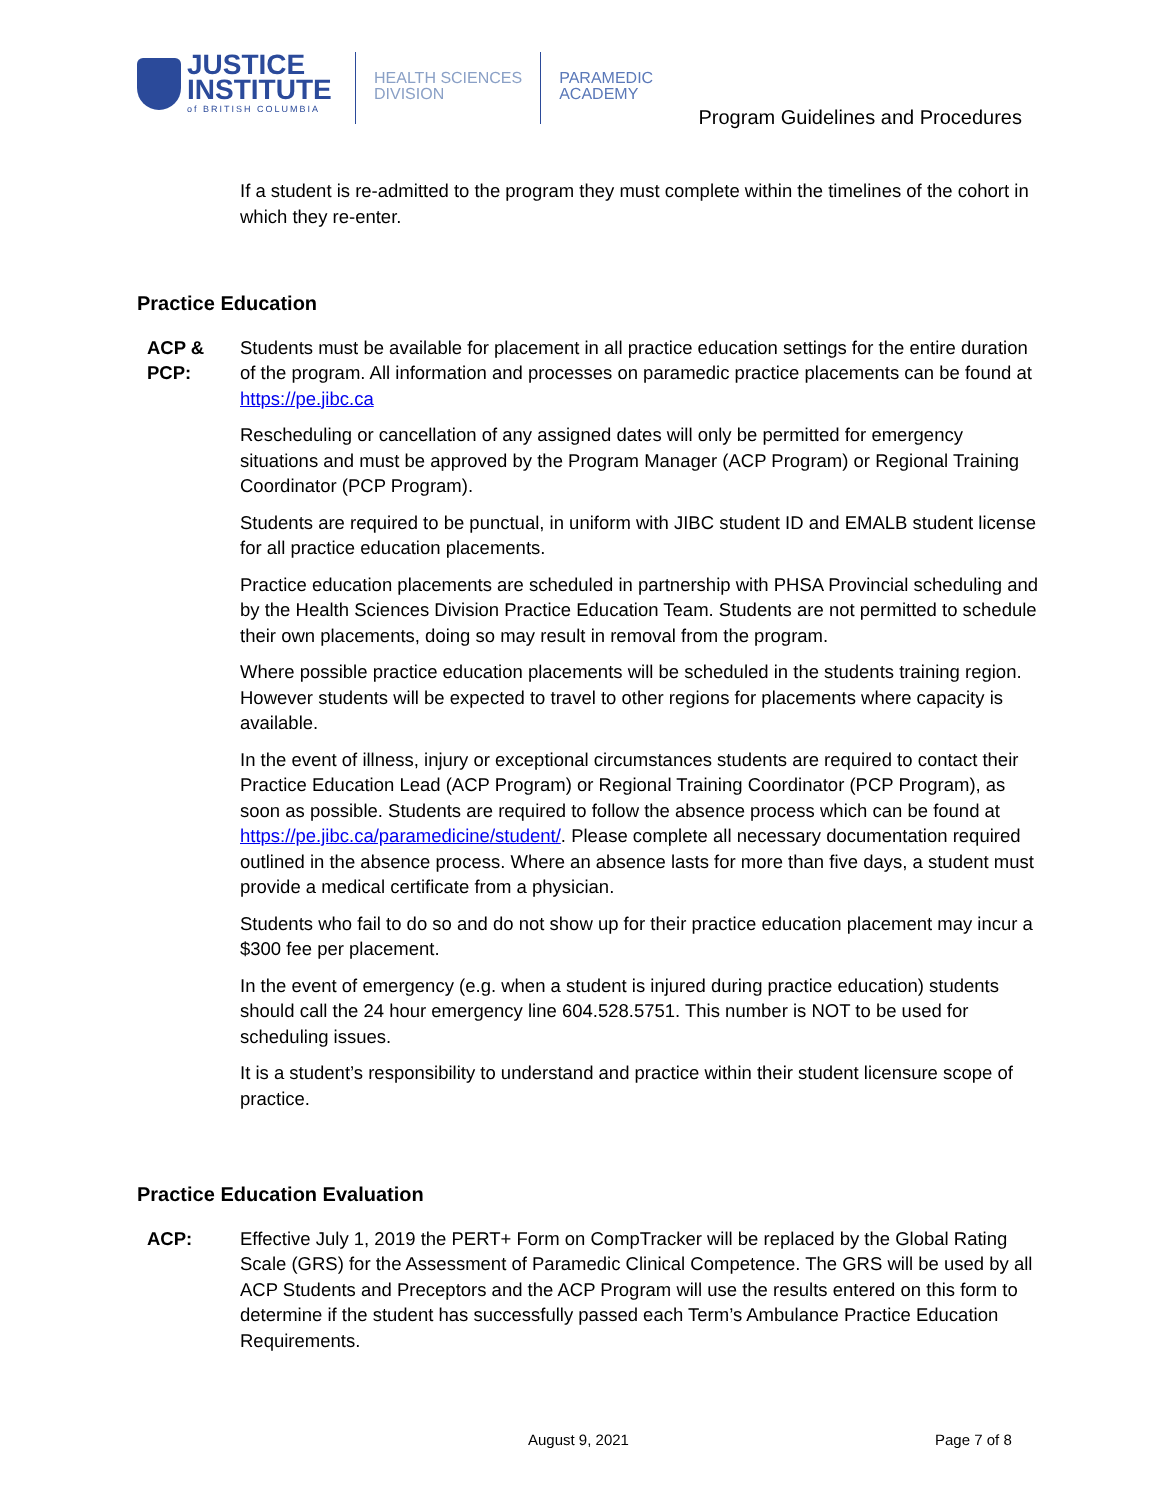JUSTICE
INSTITUTE
of BRITISH COLUMBIA
HEALTH SCIENCES
DIVISION
PARAMEDIC
ACADEMY
Program Guidelines and Procedures
If a student is re-admitted to the program they must complete within the timelines of the cohort in which they re-enter.
Practice Education
ACP & PCP:
Students must be available for placement in all practice education settings for the entire duration of the program. All information and processes on paramedic practice placements can be found at https://pe.jibc.ca
Rescheduling or cancellation of any assigned dates will only be permitted for emergency situations and must be approved by the Program Manager (ACP Program) or Regional Training Coordinator (PCP Program).
Students are required to be punctual, in uniform with JIBC student ID and EMALB student license for all practice education placements.
Practice education placements are scheduled in partnership with PHSA Provincial scheduling and by the Health Sciences Division Practice Education Team. Students are not permitted to schedule their own placements, doing so may result in removal from the program.
Where possible practice education placements will be scheduled in the students training region. However students will be expected to travel to other regions for placements where capacity is available.
In the event of illness, injury or exceptional circumstances students are required to contact their Practice Education Lead (ACP Program) or Regional Training Coordinator (PCP Program), as soon as possible. Students are required to follow the absence process which can be found at https://pe.jibc.ca/paramedicine/student/. Please complete all necessary documentation required outlined in the absence process. Where an absence lasts for more than five days, a student must provide a medical certificate from a physician.
Students who fail to do so and do not show up for their practice education placement may incur a $300 fee per placement.
In the event of emergency (e.g. when a student is injured during practice education) students should call the 24 hour emergency line 604.528.5751. This number is NOT to be used for scheduling issues.
It is a student’s responsibility to understand and practice within their student licensure scope of practice.
Practice Education Evaluation
ACP: Effective July 1, 2019 the PERT+ Form on CompTracker will be replaced by the Global Rating Scale (GRS) for the Assessment of Paramedic Clinical Competence. The GRS will be used by all ACP Students and Preceptors and the ACP Program will use the results entered on this form to determine if the student has successfully passed each Term’s Ambulance Practice Education Requirements.
August 9, 2021 Page 7 of 8